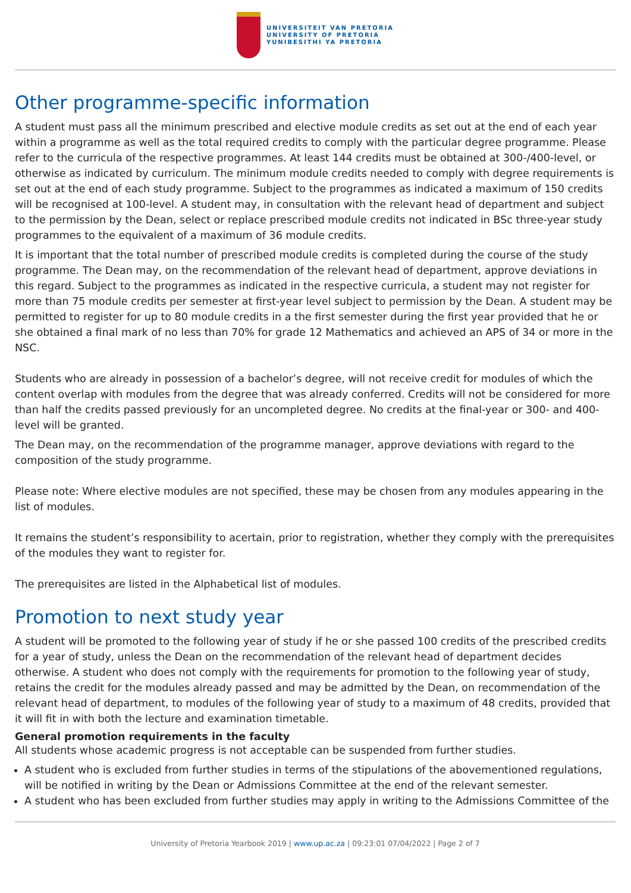UNIVERSITEIT VAN PRETORIA
UNIVERSITY OF PRETORIA
YUNIBESITHI YA PRETORIA
Other programme-specific information
A student must pass all the minimum prescribed and elective module credits as set out at the end of each year within a programme as well as the total required credits to comply with the particular degree programme. Please refer to the curricula of the respective programmes. At least 144 credits must be obtained at 300-/400-level, or otherwise as indicated by curriculum. The minimum module credits needed to comply with degree requirements is set out at the end of each study programme. Subject to the programmes as indicated a maximum of 150 credits will be recognised at 100-level. A student may, in consultation with the relevant head of department and subject to the permission by the Dean, select or replace prescribed module credits not indicated in BSc three-year study programmes to the equivalent of a maximum of 36 module credits.
It is important that the total number of prescribed module credits is completed during the course of the study programme. The Dean may, on the recommendation of the relevant head of department, approve deviations in this regard. Subject to the programmes as indicated in the respective curricula, a student may not register for more than 75 module credits per semester at first-year level subject to permission by the Dean. A student may be permitted to register for up to 80 module credits in a the first semester during the first year provided that he or she obtained a final mark of no less than 70% for grade 12 Mathematics and achieved an APS of 34 or more in the NSC.
Students who are already in possession of a bachelor’s degree, will not receive credit for modules of which the content overlap with modules from the degree that was already conferred. Credits will not be considered for more than half the credits passed previously for an uncompleted degree. No credits at the final-year or 300- and 400-level will be granted.
The Dean may, on the recommendation of the programme manager, approve deviations with regard to the composition of the study programme.
Please note: Where elective modules are not specified, these may be chosen from any modules appearing in the list of modules.
It remains the student’s responsibility to acertain, prior to registration, whether they comply with the prerequisites of the modules they want to register for.
The prerequisites are listed in the Alphabetical list of modules.
Promotion to next study year
A student will be promoted to the following year of study if he or she passed 100 credits of the prescribed credits for a year of study, unless the Dean on the recommendation of the relevant head of department decides otherwise. A student who does not comply with the requirements for promotion to the following year of study, retains the credit for the modules already passed and may be admitted by the Dean, on recommendation of the relevant head of department, to modules of the following year of study to a maximum of 48 credits, provided that it will fit in with both the lecture and examination timetable.
General promotion requirements in the faculty
All students whose academic progress is not acceptable can be suspended from further studies.
A student who is excluded from further studies in terms of the stipulations of the abovementioned regulations, will be notified in writing by the Dean or Admissions Committee at the end of the relevant semester.
A student who has been excluded from further studies may apply in writing to the Admissions Committee of the
University of Pretoria Yearbook 2019 | www.up.ac.za | 09:23:01 07/04/2022 | Page 2 of 7